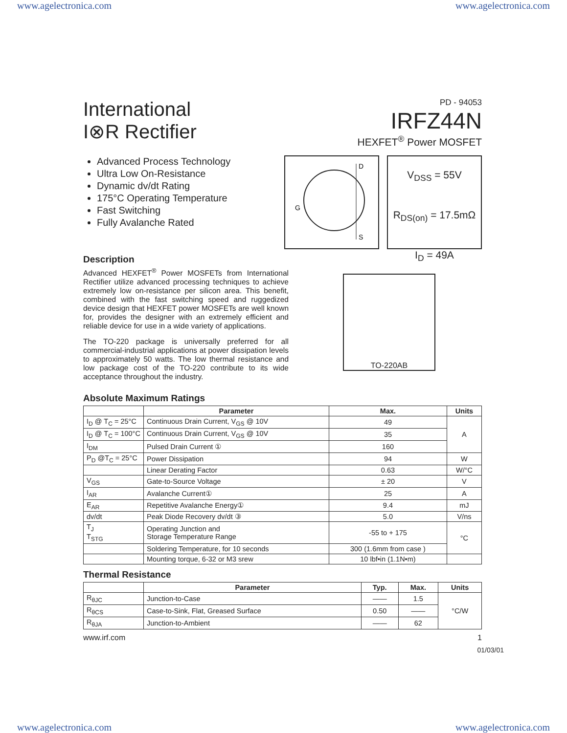www.agelectronica.com www.agelectronica.com
International
I⊗R Rectifier
PD - 94053
IRFZ44N
HEXFET<sup>®</sup> Power MOSFET
Advanced Process Technology
Ultra Low On-Resistance
Dynamic dv/dt Rating
175°C Operating Temperature
Fast Switching
Fully Avalanche Rated
D
S
G
V<sub>DSS</sub> = 55V
R<sub>DS(on)</sub> = 17.5mΩ
I<sub>D</sub> = 49A
Description
Advanced HEXFET<sup>®</sup> Power MOSFETs from International Rectifier utilize advanced processing techniques to achieve extremely low on-resistance per silicon area. This benefit, combined with the fast switching speed and ruggedized device design that HEXFET power MOSFETs are well known for, provides the designer with an extremely efficient and reliable device for use in a wide variety of applications.
The TO-220 package is universally preferred for all commercial-industrial applications at power dissipation levels to approximately 50 watts. The low thermal resistance and low package cost of the TO-220 contribute to its wide acceptance throughout the industry.
TO-220AB
Absolute Maximum Ratings
| | Parameter | Max. | Units |
| --- | --- | --- | --- |
| I<sub>D</sub> @ T<sub>C</sub> = 25°C | Continuous Drain Current, V<sub>GS</sub> @ 10V | 49 | A |
| I<sub>D</sub> @ T<sub>C</sub> = 100°C | Continuous Drain Current, V<sub>GS</sub> @ 10V | 35 | |
| I<sub>DM</sub> | Pulsed Drain Current ① | 160 | |
| P<sub>D</sub> @T<sub>C</sub> = 25°C | Power Dissipation | 94 | W |
| | Linear Derating Factor | 0.63 | W/°C |
| V<sub>GS</sub> | Gate-to-Source Voltage | ± 20 | V |
| I<sub>AR</sub> | Avalanche Current① | 25 | A |
| E<sub>AR</sub> | Repetitive Avalanche Energy① | 9.4 | mJ |
| dv/dt | Peak Diode Recovery dv/dt ③ | 5.0 | V/ns |
| T<sub>J</sub> T<sub>STG</sub> | Operating Junction and Storage Temperature Range | -55 to + 175 | °C |
| | Soldering Temperature, for 10 seconds | 300 (1.6mm from case ) | |
| | Mounting torque, 6-32 or M3 srew | 10 lbf•in (1.1N•m) | |
Thermal Resistance
| | Parameter | Typ. | Max. | Units |
| --- | --- | --- | --- | --- |
| R<sub>θJC</sub> | Junction-to-Case | —— | 1.5 | °C/W |
| R<sub>θCS</sub> | Case-to-Sink, Flat, Greased Surface | 0.50 | —— | |
| R<sub>θJA</sub> | Junction-to-Ambient | —— | 62 | |
www.irf.com 1
01/03/01
www.agelectronica.com www.agelectronica.com